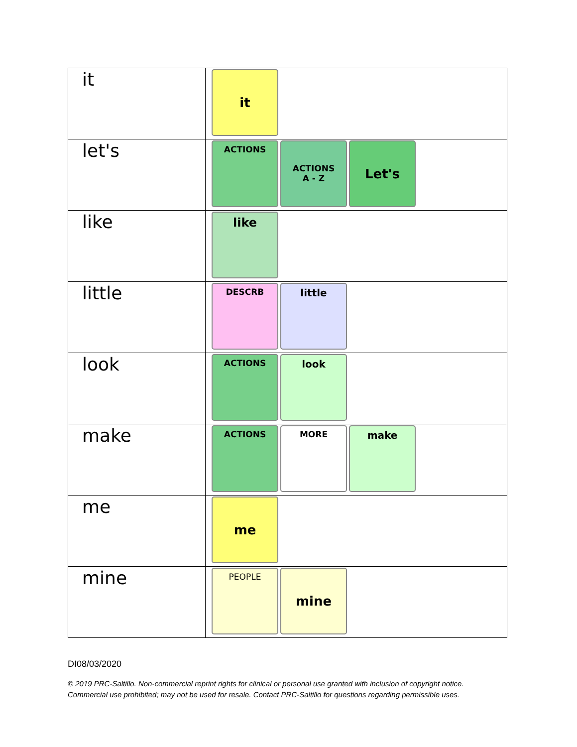| it | it |
| let's | ACTIONS ACTIONS A - Z Let's |
| like | like |
| little | DESCRB little |
| look | ACTIONS look |
| make | ACTIONS MORE make |
| me | me |
| mine | PEOPLE mine |
DI08/03/2020
© 2019 PRC-Saltillo. Non-commercial reprint rights for clinical or personal use granted with inclusion of copyright notice.
Commercial use prohibited; may not be used for resale. Contact PRC-Saltillo for questions regarding permissible uses.